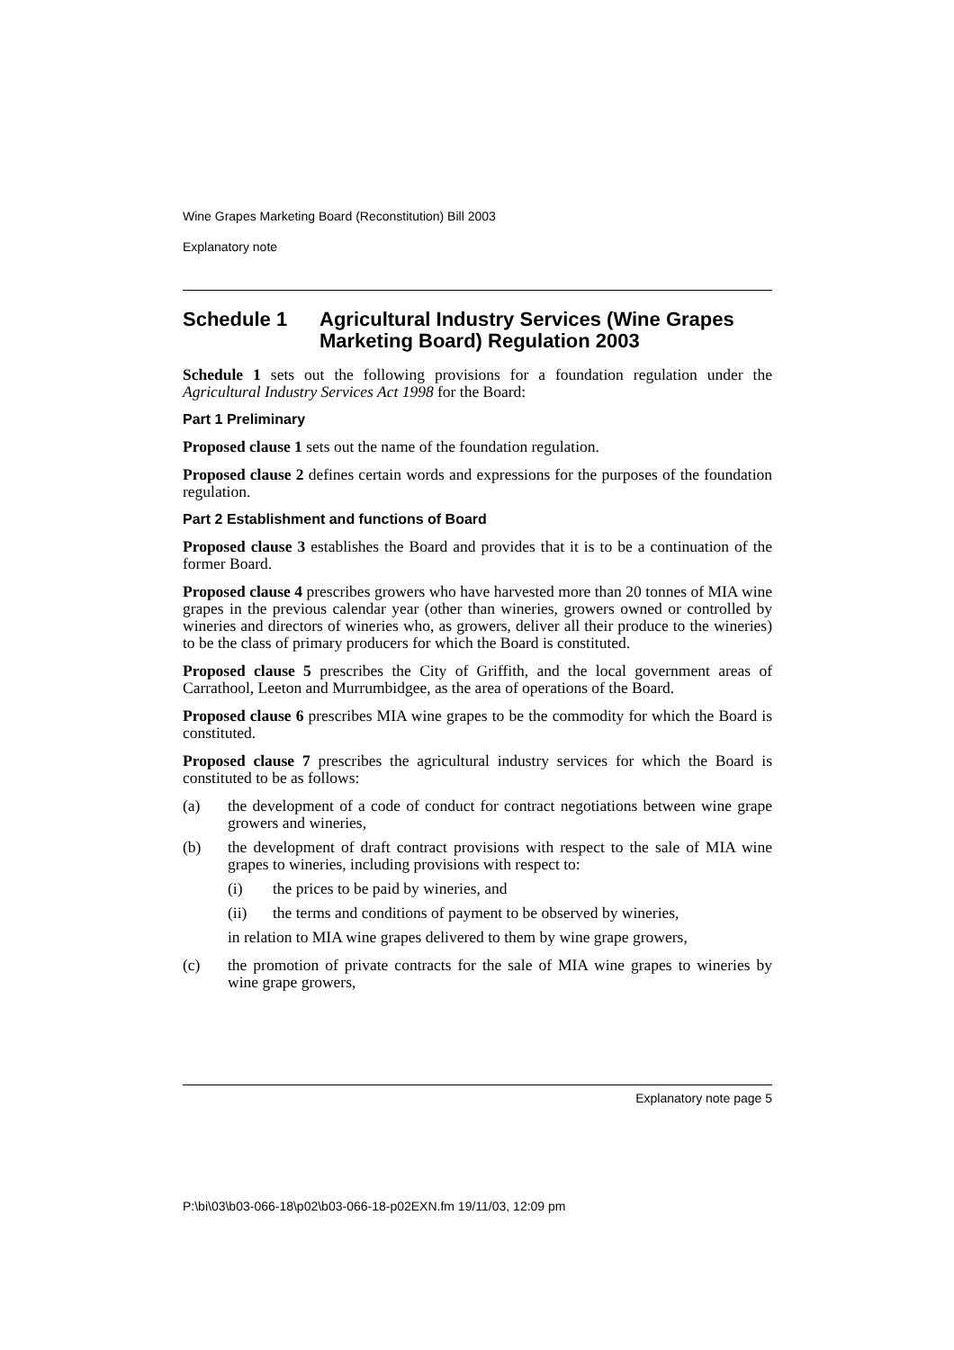Wine Grapes Marketing Board (Reconstitution) Bill 2003
Explanatory note
Schedule 1 Agricultural Industry Services (Wine Grapes Marketing Board) Regulation 2003
Schedule 1 sets out the following provisions for a foundation regulation under the Agricultural Industry Services Act 1998 for the Board:
Part 1 Preliminary
Proposed clause 1 sets out the name of the foundation regulation.
Proposed clause 2 defines certain words and expressions for the purposes of the foundation regulation.
Part 2 Establishment and functions of Board
Proposed clause 3 establishes the Board and provides that it is to be a continuation of the former Board.
Proposed clause 4 prescribes growers who have harvested more than 20 tonnes of MIA wine grapes in the previous calendar year (other than wineries, growers owned or controlled by wineries and directors of wineries who, as growers, deliver all their produce to the wineries) to be the class of primary producers for which the Board is constituted.
Proposed clause 5 prescribes the City of Griffith, and the local government areas of Carrathool, Leeton and Murrumbidgee, as the area of operations of the Board.
Proposed clause 6 prescribes MIA wine grapes to be the commodity for which the Board is constituted.
Proposed clause 7 prescribes the agricultural industry services for which the Board is constituted to be as follows:
(a) the development of a code of conduct for contract negotiations between wine grape growers and wineries,
(b) the development of draft contract provisions with respect to the sale of MIA wine grapes to wineries, including provisions with respect to:
(i) the prices to be paid by wineries, and
(ii) the terms and conditions of payment to be observed by wineries,
in relation to MIA wine grapes delivered to them by wine grape growers,
(c) the promotion of private contracts for the sale of MIA wine grapes to wineries by wine grape growers,
Explanatory note page 5
P:\bi\03\b03-066-18\p02\b03-066-18-p02EXN.fm 19/11/03, 12:09 pm